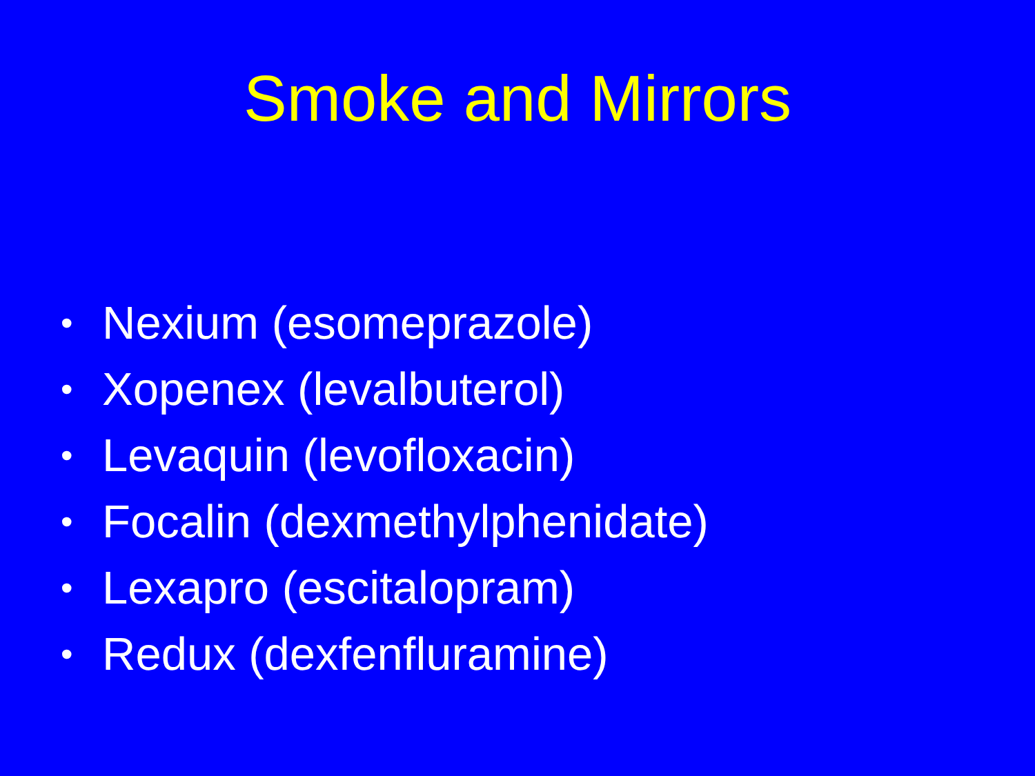Smoke and Mirrors
• Nexium (esomeprazole)
• Xopenex (levalbuterol)
• Levaquin (levofloxacin)
• Focalin (dexmethylphenidate)
• Lexapro (escitalopram)
• Redux (dexfenfluramine)